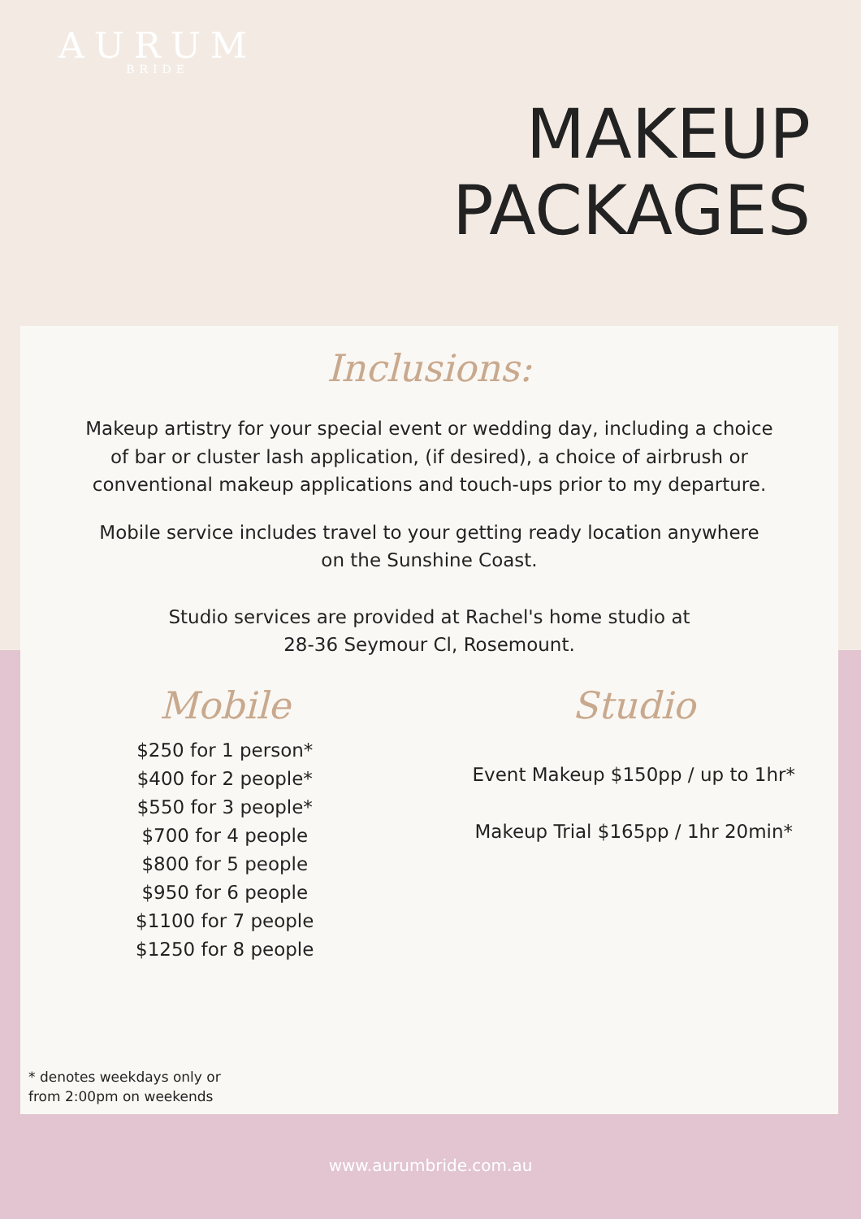AURUM
BRIDE
MAKEUP
PACKAGES
Inclusions:
Makeup artistry for your special event or wedding day, including a choice of bar or cluster lash application, (if desired), a choice of airbrush or conventional makeup applications and touch-ups prior to my departure.
Mobile service includes travel to your getting ready location anywhere on the Sunshine Coast.
Studio services are provided at Rachel's home studio at
28-36 Seymour Cl, Rosemount.
Mobile
$250 for 1 person*
$400 for 2 people*
$550 for 3 people*
$700 for 4 people
$800 for 5 people
$950 for 6 people
$1100 for 7 people
$1250 for 8 people
Studio
Event Makeup $150pp / up to 1hr*
Makeup Trial $165pp / 1hr 20min*
* denotes weekdays only or
from 2:00pm on weekends
www.aurumbride.com.au